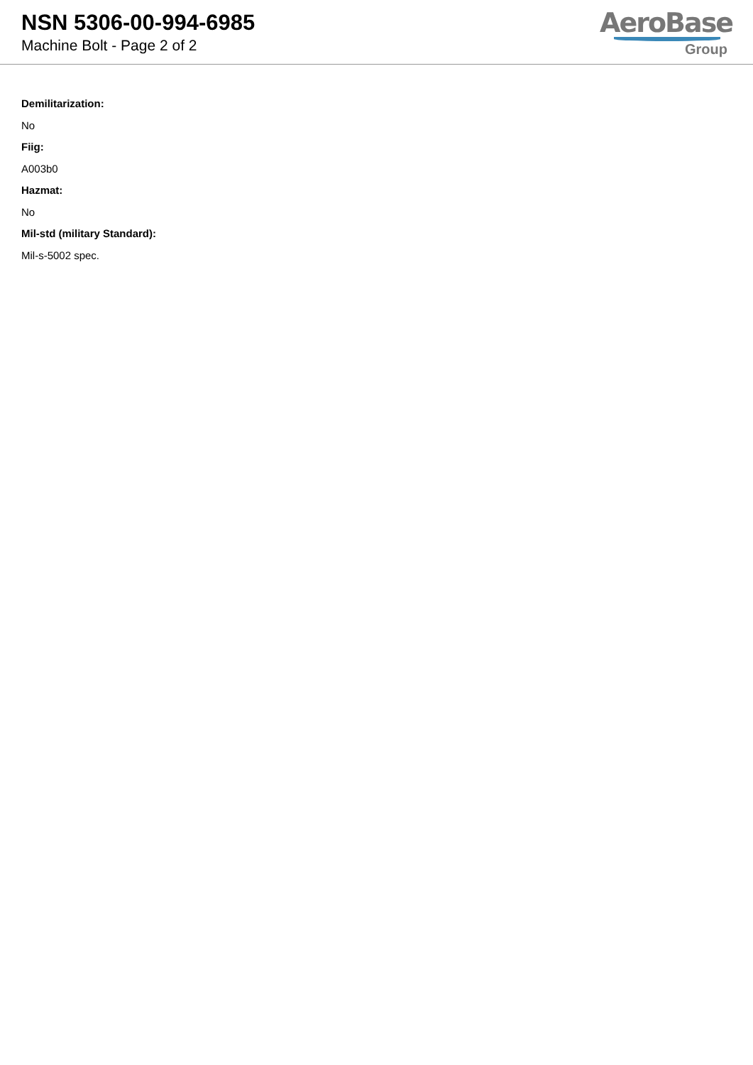NSN 5306-00-994-6985
Machine Bolt - Page 2 of 2
AeroBase
Group
Demilitarization:
No
Fiig:
A003b0
Hazmat:
No
Mil-std (military Standard):
Mil-s-5002 spec.